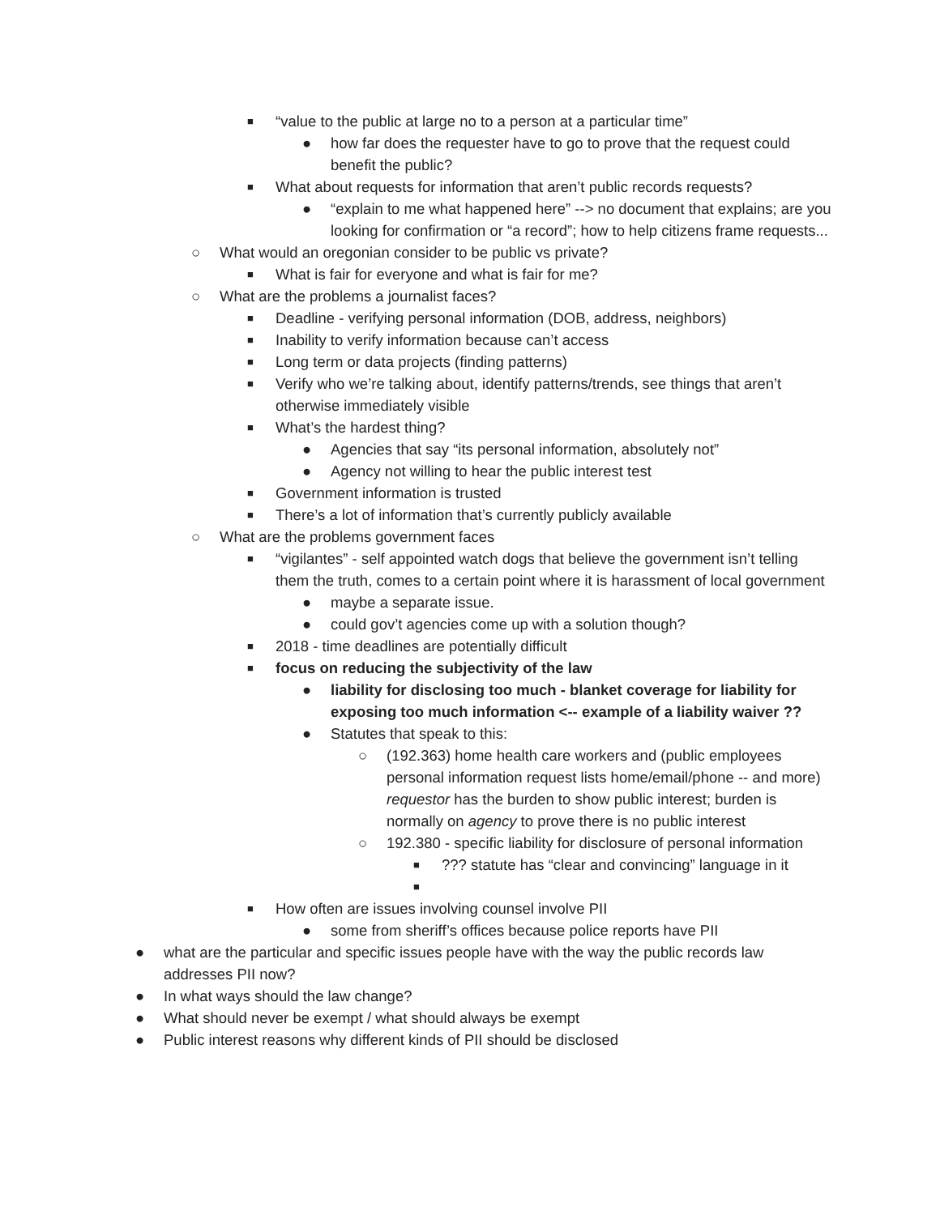■ “value to the public at large no to a person at a particular time”
● how far does the requester have to go to prove that the request could benefit the public?
■ What about requests for information that aren’t public records requests?
● “explain to me what happened here” --> no document that explains; are you looking for confirmation or “a record”; how to help citizens frame requests...
○ What would an oregonian consider to be public vs private?
■ What is fair for everyone and what is fair for me?
○ What are the problems a journalist faces?
■ Deadline - verifying personal information (DOB, address, neighbors)
■ Inability to verify information because can’t access
■ Long term or data projects (finding patterns)
■ Verify who we’re talking about, identify patterns/trends, see things that aren’t otherwise immediately visible
■ What’s the hardest thing?
● Agencies that say “its personal information, absolutely not”
● Agency not willing to hear the public interest test
■ Government information is trusted
■ There’s a lot of information that’s currently publicly available
○ What are the problems government faces
■ “vigilantes” - self appointed watch dogs that believe the government isn’t telling them the truth, comes to a certain point where it is harassment of local government
● maybe a separate issue.
● could gov’t agencies come up with a solution though?
■ 2018 - time deadlines are potentially difficult
■ focus on reducing the subjectivity of the law
● liability for disclosing too much - blanket coverage for liability for exposing too much information <-- example of a liability waiver ??
● Statutes that speak to this:
○ (192.363) home health care workers and (public employees personal information request lists home/email/phone -- and more) requestor has the burden to show public interest; burden is normally on agency to prove there is no public interest
○ 192.380 - specific liability for disclosure of personal information
■??? statute has “clear and convincing” language in it
■
■ How often are issues involving counsel involve PII
● some from sheriff’s offices because police reports have PII
● what are the particular and specific issues people have with the way the public records law addresses PII now?
● In what ways should the law change?
● What should never be exempt / what should always be exempt
● Public interest reasons why different kinds of PII should be disclosed